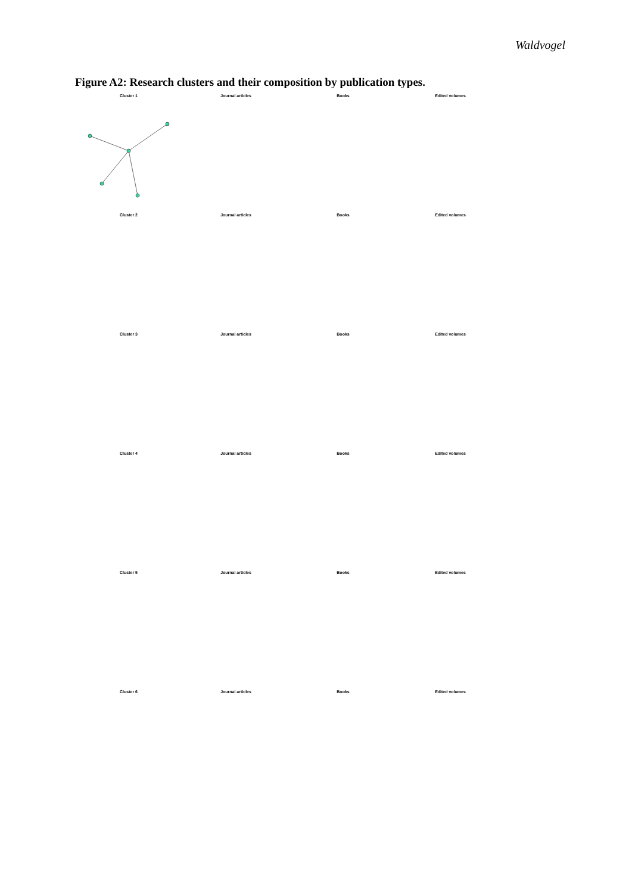Waldvogel
Figure A2: Research clusters and their composition by publication types.
Cluster 1
Journal articles
Books
Edited volumes
Cluster 2
Journal articles
Books
Edited volumes
Cluster 3
Journal articles
Books
Edited volumes
Cluster 4
Journal articles
Books
Edited volumes
Cluster 5
Journal articles
Books
Edited volumes
Cluster 6
Journal articles
Books
Edited volumes